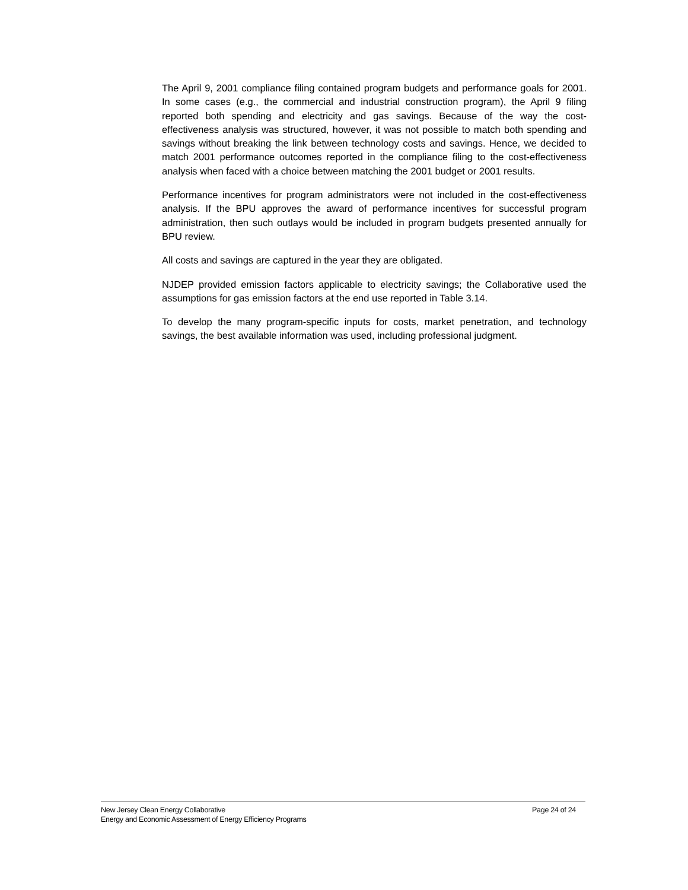The April 9, 2001 compliance filing contained program budgets and performance goals for 2001. In some cases (e.g., the commercial and industrial construction program), the April 9 filing reported both spending and electricity and gas savings. Because of the way the cost-effectiveness analysis was structured, however, it was not possible to match both spending and savings without breaking the link between technology costs and savings. Hence, we decided to match 2001 performance outcomes reported in the compliance filing to the cost-effectiveness analysis when faced with a choice between matching the 2001 budget or 2001 results.
Performance incentives for program administrators were not included in the cost-effectiveness analysis. If the BPU approves the award of performance incentives for successful program administration, then such outlays would be included in program budgets presented annually for BPU review.
All costs and savings are captured in the year they are obligated.
NJDEP provided emission factors applicable to electricity savings; the Collaborative used the assumptions for gas emission factors at the end use reported in Table 3.14.
To develop the many program-specific inputs for costs, market penetration, and technology savings, the best available information was used, including professional judgment.
New Jersey Clean Energy Collaborative Page 24 of 24
Energy and Economic Assessment of Energy Efficiency Programs